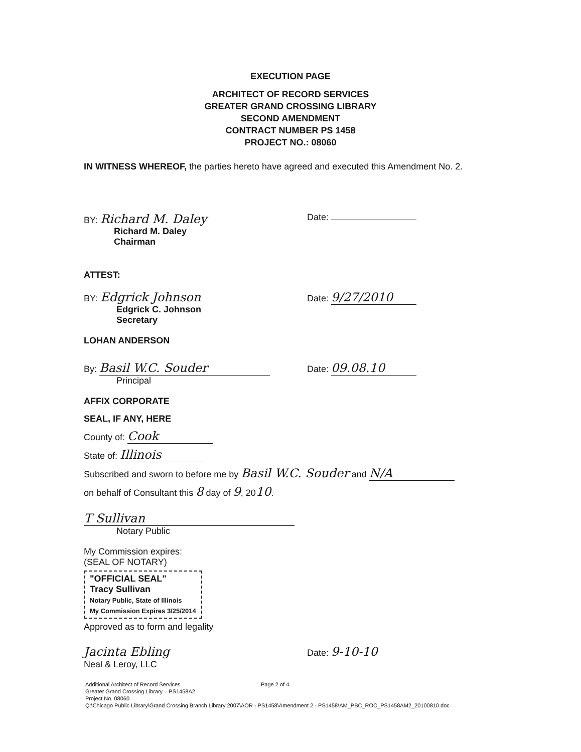EXECUTION PAGE
ARCHITECT OF RECORD SERVICES
GREATER GRAND CROSSING LIBRARY
SECOND AMENDMENT
CONTRACT NUMBER PS 1458
PROJECT NO.: 08060
IN WITNESS WHEREOF, the parties hereto have agreed and executed this Amendment No. 2.
BY: Richard M. Daley
Richard M. Daley
Chairman
Date:
ATTEST:
BY: Edgrick Johnson
Edgrick C. Johnson
Secretary
Date: 9/27/2010
LOHAN ANDERSON
By: Basil W.C. Souder
Principal
Date: 09.08.10
AFFIX CORPORATE
SEAL, IF ANY, HERE
County of: Cook
State of: Illinois
Subscribed and sworn to before me by Basil W.C. Souder and N/A
on behalf of Consultant this 8 day of 9, 2010.
T Sullivan
Notary Public
My Commission expires:
(SEAL OF NOTARY)
"OFFICIAL SEAL"
Tracy Sullivan
Notary Public, State of Illinois
My Commission Expires 3/25/2014
Approved as to form and legality
Jacinta Ebling
Neal & Leroy, LLC
Date: 9-10-10
Additional Architect of Record Services Page 2 of 4
Greater Grand Crossing Library – PS1458A2
Project No. 08060
Q:\Chicago Public Library\Grand Crossing Branch Library 2007\AOR - PS1458\Amendment 2 - PS1458\AM_PBC_ROC_PS1458AM2_20100810.doc